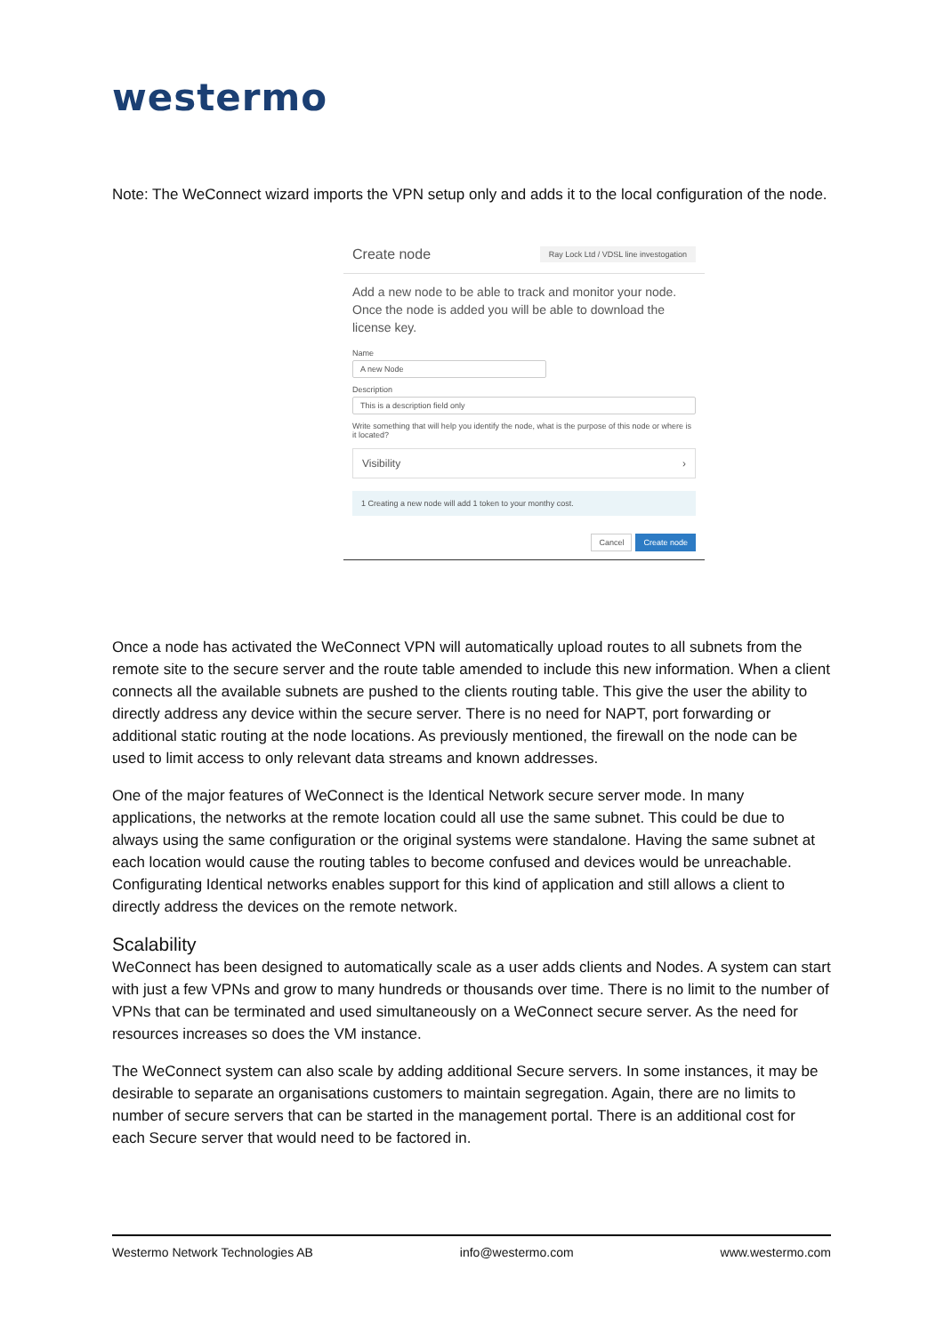westermo
Note: The WeConnect wizard imports the VPN setup only and adds it to the local configuration of the node.
Create node Ray Lock Ltd / VDSL line investogation
Add a new node to be able to track and monitor your node. Once the node is added you will be able to download the license key.
Name
A new Node
Description
This is a description field only
Write something that will help you identify the node, what is the purpose of this node or where is it located?
Visibility ›
1 Creating a new node will add 1 token to your monthy cost.
Cancel Create node
Once a node has activated the WeConnect VPN will automatically upload routes to all subnets from the remote site to the secure server and the route table amended to include this new information. When a client connects all the available subnets are pushed to the clients routing table. This give the user the ability to directly address any device within the secure server. There is no need for NAPT, port forwarding or additional static routing at the node locations. As previously mentioned, the firewall on the node can be used to limit access to only relevant data streams and known addresses.
One of the major features of WeConnect is the Identical Network secure server mode. In many applications, the networks at the remote location could all use the same subnet. This could be due to always using the same configuration or the original systems were standalone. Having the same subnet at each location would cause the routing tables to become confused and devices would be unreachable. Configurating Identical networks enables support for this kind of application and still allows a client to directly address the devices on the remote network.
Scalability
WeConnect has been designed to automatically scale as a user adds clients and Nodes. A system can start with just a few VPNs and grow to many hundreds or thousands over time. There is no limit to the number of VPNs that can be terminated and used simultaneously on a WeConnect secure server. As the need for resources increases so does the VM instance.
The WeConnect system can also scale by adding additional Secure servers. In some instances, it may be desirable to separate an organisations customers to maintain segregation. Again, there are no limits to number of secure servers that can be started in the management portal. There is an additional cost for each Secure server that would need to be factored in.
Westermo Network Technologies AB info@westermo.com www.westermo.com